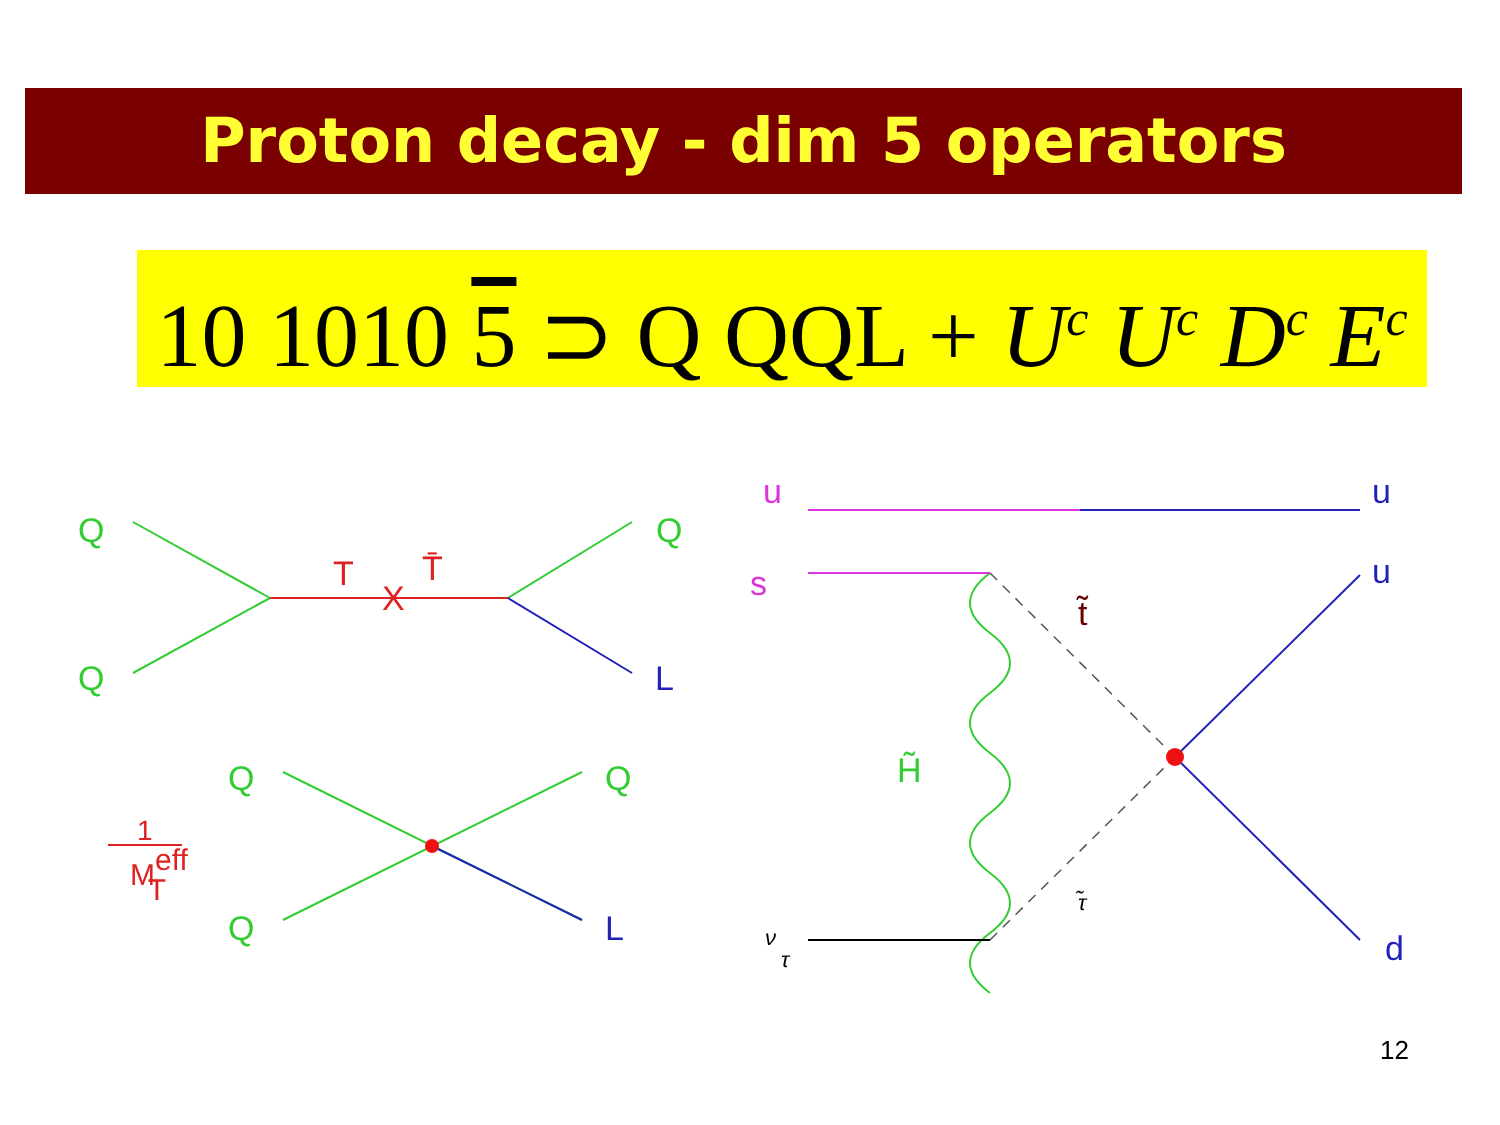Proton decay - dim 5 operators
10 1010 5 ⊃ Q QQL + U<sup>c</sup> U<sup>c</sup> D<sup>c</sup> E<sup>c</sup>
Q
Q
Q
Q
Q
Q
H̃
T
X
T̄
1
MeffT
L
L
u
u
d
u
s
t̃
τ̃
ντ
12